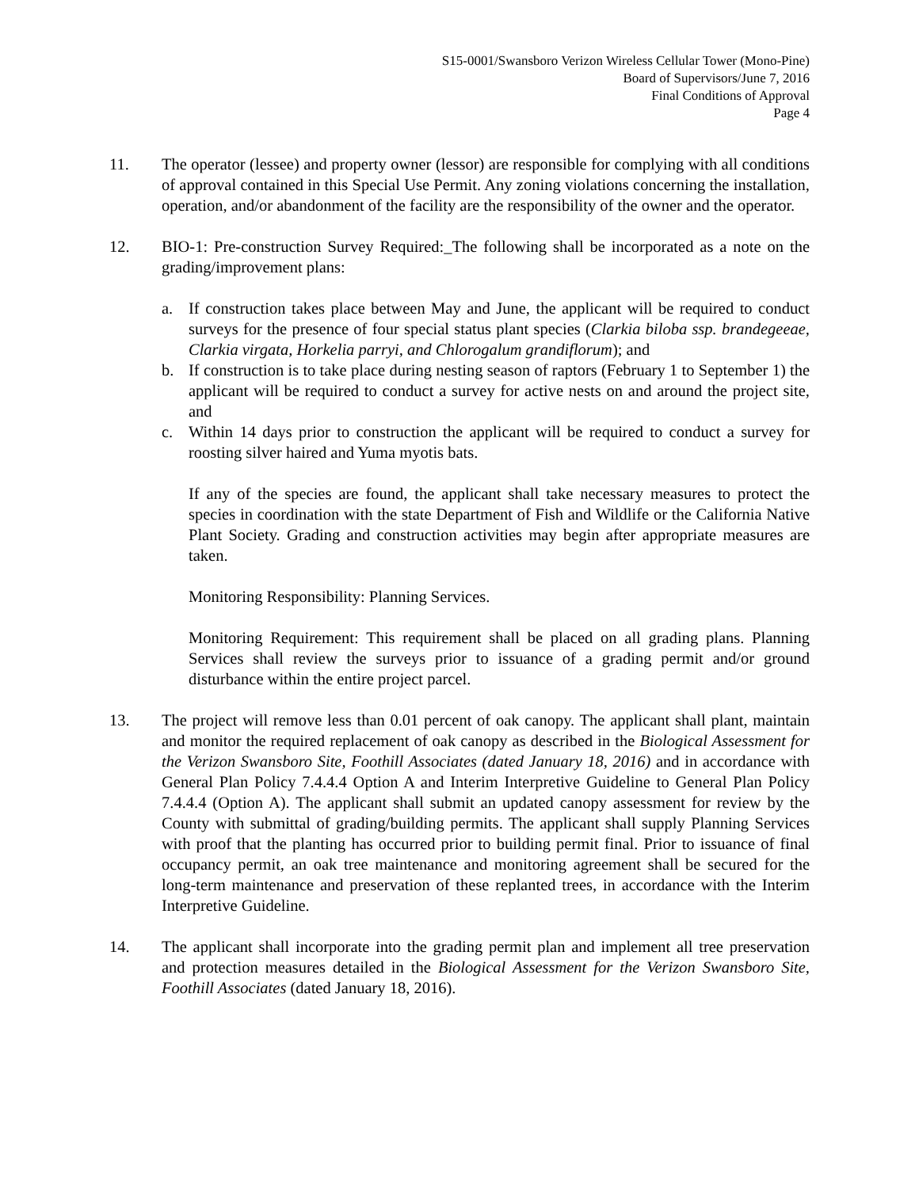S15-0001/Swansboro Verizon Wireless Cellular Tower (Mono-Pine)
Board of Supervisors/June 7, 2016
Final Conditions of Approval
Page 4
11. The operator (lessee) and property owner (lessor) are responsible for complying with all conditions of approval contained in this Special Use Permit. Any zoning violations concerning the installation, operation, and/or abandonment of the facility are the responsibility of the owner and the operator.
12. BIO-1: Pre-construction Survey Required:_The following shall be incorporated as a note on the grading/improvement plans:
a. If construction takes place between May and June, the applicant will be required to conduct surveys for the presence of four special status plant species (Clarkia biloba ssp. brandegeeae, Clarkia virgata, Horkelia parryi, and Chlorogalum grandiflorum); and
b. If construction is to take place during nesting season of raptors (February 1 to September 1) the applicant will be required to conduct a survey for active nests on and around the project site, and
c. Within 14 days prior to construction the applicant will be required to conduct a survey for roosting silver haired and Yuma myotis bats.
If any of the species are found, the applicant shall take necessary measures to protect the species in coordination with the state Department of Fish and Wildlife or the California Native Plant Society. Grading and construction activities may begin after appropriate measures are taken.
Monitoring Responsibility: Planning Services.
Monitoring Requirement: This requirement shall be placed on all grading plans. Planning Services shall review the surveys prior to issuance of a grading permit and/or ground disturbance within the entire project parcel.
13. The project will remove less than 0.01 percent of oak canopy. The applicant shall plant, maintain and monitor the required replacement of oak canopy as described in the Biological Assessment for the Verizon Swansboro Site, Foothill Associates (dated January 18, 2016) and in accordance with General Plan Policy 7.4.4.4 Option A and Interim Interpretive Guideline to General Plan Policy 7.4.4.4 (Option A). The applicant shall submit an updated canopy assessment for review by the County with submittal of grading/building permits. The applicant shall supply Planning Services with proof that the planting has occurred prior to building permit final. Prior to issuance of final occupancy permit, an oak tree maintenance and monitoring agreement shall be secured for the long-term maintenance and preservation of these replanted trees, in accordance with the Interim Interpretive Guideline.
14. The applicant shall incorporate into the grading permit plan and implement all tree preservation and protection measures detailed in the Biological Assessment for the Verizon Swansboro Site, Foothill Associates (dated January 18, 2016).